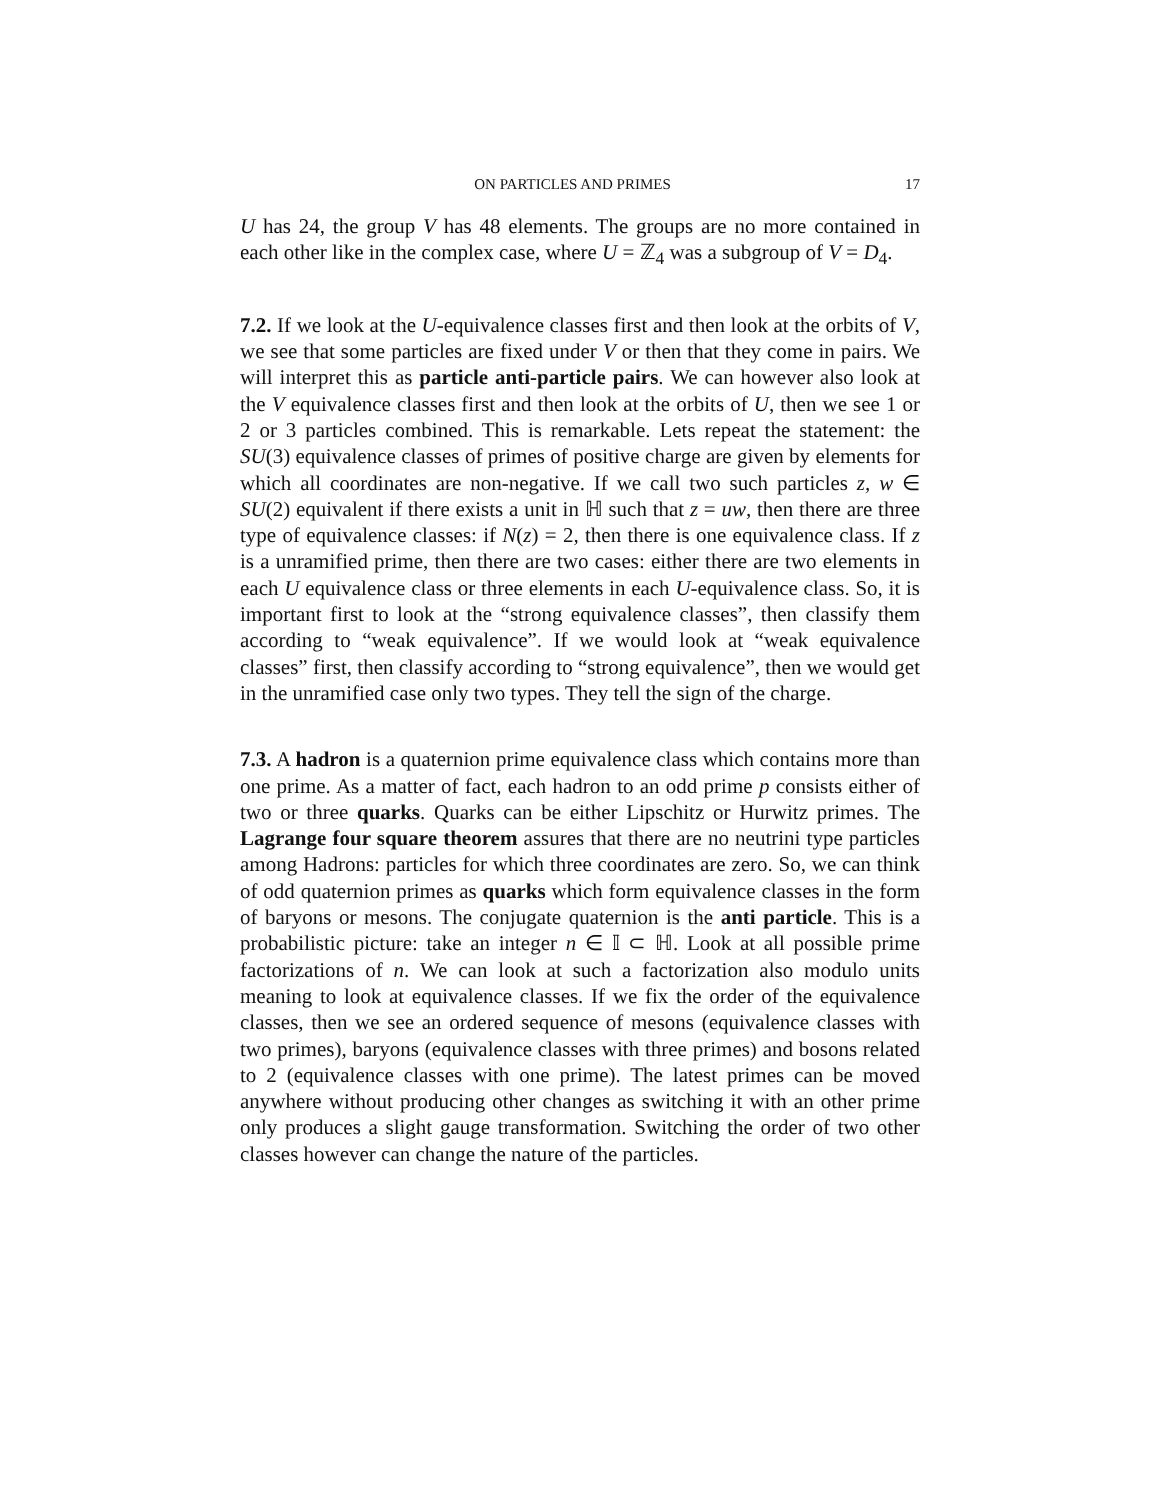ON PARTICLES AND PRIMES 17
U has 24, the group V has 48 elements. The groups are no more contained in each other like in the complex case, where U = ℤ<sub>4</sub> was a subgroup of V = D<sub>4</sub>.
7.2. If we look at the U-equivalence classes first and then look at the orbits of V, we see that some particles are fixed under V or then that they come in pairs. We will interpret this as particle anti-particle pairs. We can however also look at the V equivalence classes first and then look at the orbits of U, then we see 1 or 2 or 3 particles combined. This is remarkable. Lets repeat the statement: the SU(3) equivalence classes of primes of positive charge are given by elements for which all coordinates are non-negative. If we call two such particles z, w ∈ SU(2) equivalent if there exists a unit in ℍ such that z = uw, then there are three type of equivalence classes: if N(z) = 2, then there is one equivalence class. If z is a unramified prime, then there are two cases: either there are two elements in each U equivalence class or three elements in each U-equivalence class. So, it is important first to look at the “strong equivalence classes”, then classify them according to “weak equivalence”. If we would look at “weak equivalence classes” first, then classify according to “strong equivalence”, then we would get in the unramified case only two types. They tell the sign of the charge.
7.3. A hadron is a quaternion prime equivalence class which contains more than one prime. As a matter of fact, each hadron to an odd prime p consists either of two or three quarks. Quarks can be either Lipschitz or Hurwitz primes. The Lagrange four square theorem assures that there are no neutrini type particles among Hadrons: particles for which three coordinates are zero. So, we can think of odd quaternion primes as quarks which form equivalence classes in the form of baryons or mesons. The conjugate quaternion is the anti particle. This is a probabilistic picture: take an integer n ∈ 𝕀 ⊂ ℍ. Look at all possible prime factorizations of n. We can look at such a factorization also modulo units meaning to look at equivalence classes. If we fix the order of the equivalence classes, then we see an ordered sequence of mesons (equivalence classes with two primes), baryons (equivalence classes with three primes) and bosons related to 2 (equivalence classes with one prime). The latest primes can be moved anywhere without producing other changes as switching it with an other prime only produces a slight gauge transformation. Switching the order of two other classes however can change the nature of the particles.